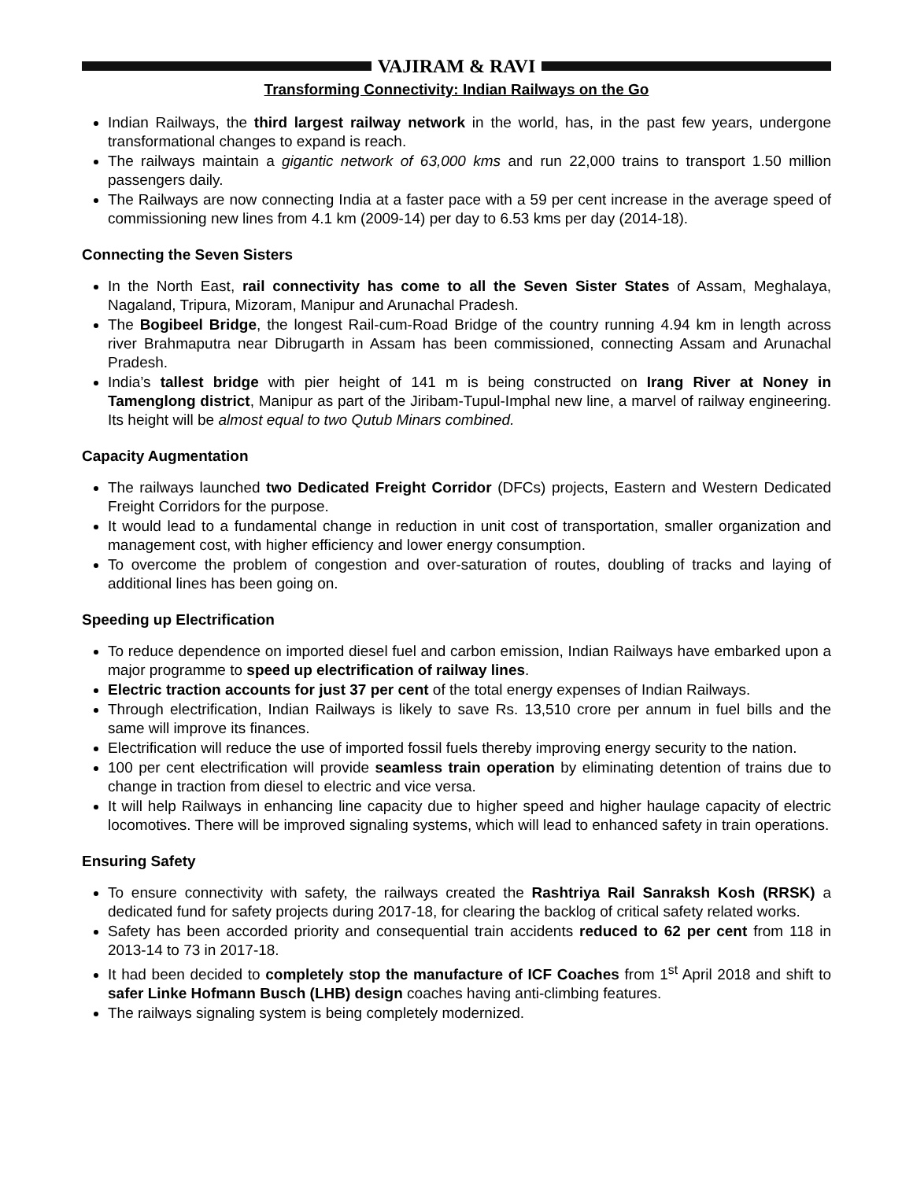VAJIRAM & RAVI
Transforming Connectivity: Indian Railways on the Go
Indian Railways, the third largest railway network in the world, has, in the past few years, undergone transformational changes to expand is reach.
The railways maintain a gigantic network of 63,000 kms and run 22,000 trains to transport 1.50 million passengers daily.
The Railways are now connecting India at a faster pace with a 59 per cent increase in the average speed of commissioning new lines from 4.1 km (2009-14) per day to 6.53 kms per day (2014-18).
Connecting the Seven Sisters
In the North East, rail connectivity has come to all the Seven Sister States of Assam, Meghalaya, Nagaland, Tripura, Mizoram, Manipur and Arunachal Pradesh.
The Bogibeel Bridge, the longest Rail-cum-Road Bridge of the country running 4.94 km in length across river Brahmaputra near Dibrugarth in Assam has been commissioned, connecting Assam and Arunachal Pradesh.
India’s tallest bridge with pier height of 141 m is being constructed on Irang River at Noney in Tamenglong district, Manipur as part of the Jiribam-Tupul-Imphal new line, a marvel of railway engineering. Its height will be almost equal to two Qutub Minars combined.
Capacity Augmentation
The railways launched two Dedicated Freight Corridor (DFCs) projects, Eastern and Western Dedicated Freight Corridors for the purpose.
It would lead to a fundamental change in reduction in unit cost of transportation, smaller organization and management cost, with higher efficiency and lower energy consumption.
To overcome the problem of congestion and over-saturation of routes, doubling of tracks and laying of additional lines has been going on.
Speeding up Electrification
To reduce dependence on imported diesel fuel and carbon emission, Indian Railways have embarked upon a major programme to speed up electrification of railway lines.
Electric traction accounts for just 37 per cent of the total energy expenses of Indian Railways.
Through electrification, Indian Railways is likely to save Rs. 13,510 crore per annum in fuel bills and the same will improve its finances.
Electrification will reduce the use of imported fossil fuels thereby improving energy security to the nation.
100 per cent electrification will provide seamless train operation by eliminating detention of trains due to change in traction from diesel to electric and vice versa.
It will help Railways in enhancing line capacity due to higher speed and higher haulage capacity of electric locomotives. There will be improved signaling systems, which will lead to enhanced safety in train operations.
Ensuring Safety
To ensure connectivity with safety, the railways created the Rashtriya Rail Sanraksh Kosh (RRSK) a dedicated fund for safety projects during 2017-18, for clearing the backlog of critical safety related works.
Safety has been accorded priority and consequential train accidents reduced to 62 per cent from 118 in 2013-14 to 73 in 2017-18.
It had been decided to completely stop the manufacture of ICF Coaches from 1<sup>st</sup> April 2018 and shift to safer Linke Hofmann Busch (LHB) design coaches having anti-climbing features.
The railways signaling system is being completely modernized.